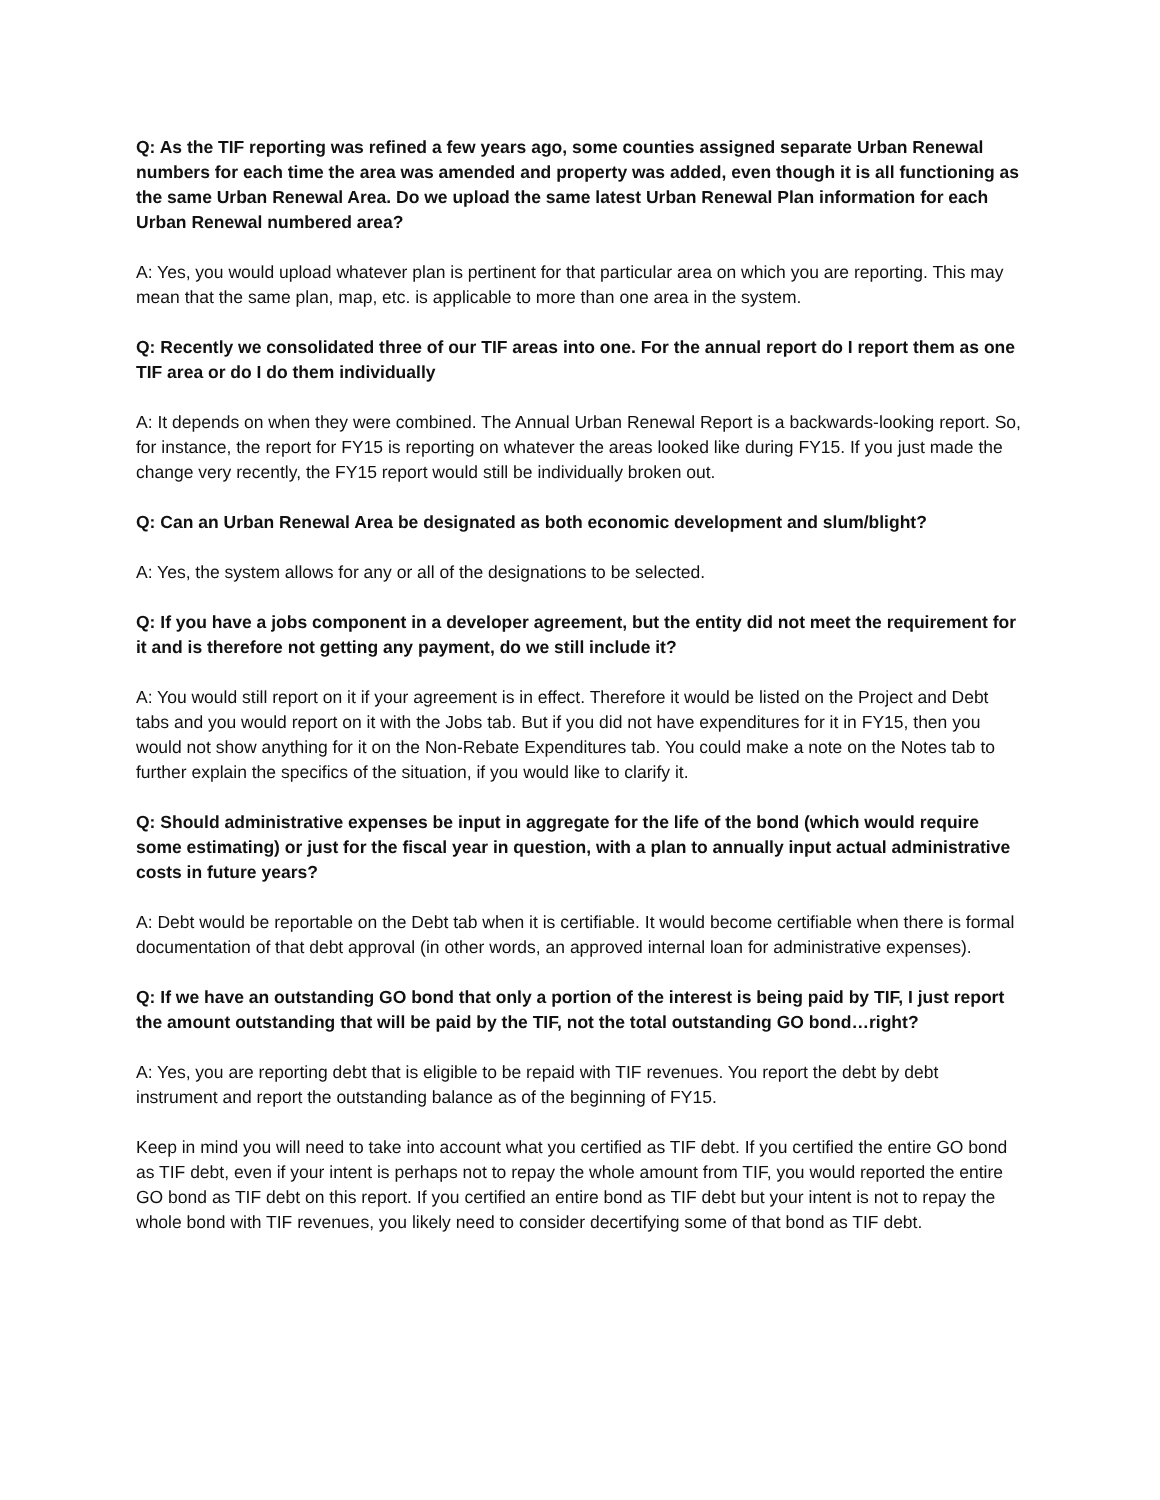Q: As the TIF reporting was refined a few years ago, some counties assigned separate Urban Renewal numbers for each time the area was amended and property was added, even though it is all functioning as the same Urban Renewal Area. Do we upload the same latest Urban Renewal Plan information for each Urban Renewal numbered area?
A: Yes, you would upload whatever plan is pertinent for that particular area on which you are reporting. This may mean that the same plan, map, etc. is applicable to more than one area in the system.
Q: Recently we consolidated three of our TIF areas into one. For the annual report do I report them as one TIF area or do I do them individually
A: It depends on when they were combined. The Annual Urban Renewal Report is a backwards-looking report. So, for instance, the report for FY15 is reporting on whatever the areas looked like during FY15. If you just made the change very recently, the FY15 report would still be individually broken out.
Q: Can an Urban Renewal Area be designated as both economic development and slum/blight?
A: Yes, the system allows for any or all of the designations to be selected.
Q: If you have a jobs component in a developer agreement, but the entity did not meet the requirement for it and is therefore not getting any payment, do we still include it?
A: You would still report on it if your agreement is in effect. Therefore it would be listed on the Project and Debt tabs and you would report on it with the Jobs tab. But if you did not have expenditures for it in FY15, then you would not show anything for it on the Non-Rebate Expenditures tab. You could make a note on the Notes tab to further explain the specifics of the situation, if you would like to clarify it.
Q: Should administrative expenses be input in aggregate for the life of the bond (which would require some estimating) or just for the fiscal year in question, with a plan to annually input actual administrative costs in future years?
A: Debt would be reportable on the Debt tab when it is certifiable. It would become certifiable when there is formal documentation of that debt approval (in other words, an approved internal loan for administrative expenses).
Q: If we have an outstanding GO bond that only a portion of the interest is being paid by TIF, I just report the amount outstanding that will be paid by the TIF, not the total outstanding GO bond…right?
A: Yes, you are reporting debt that is eligible to be repaid with TIF revenues. You report the debt by debt instrument and report the outstanding balance as of the beginning of FY15.
Keep in mind you will need to take into account what you certified as TIF debt. If you certified the entire GO bond as TIF debt, even if your intent is perhaps not to repay the whole amount from TIF, you would reported the entire GO bond as TIF debt on this report. If you certified an entire bond as TIF debt but your intent is not to repay the whole bond with TIF revenues, you likely need to consider decertifying some of that bond as TIF debt.